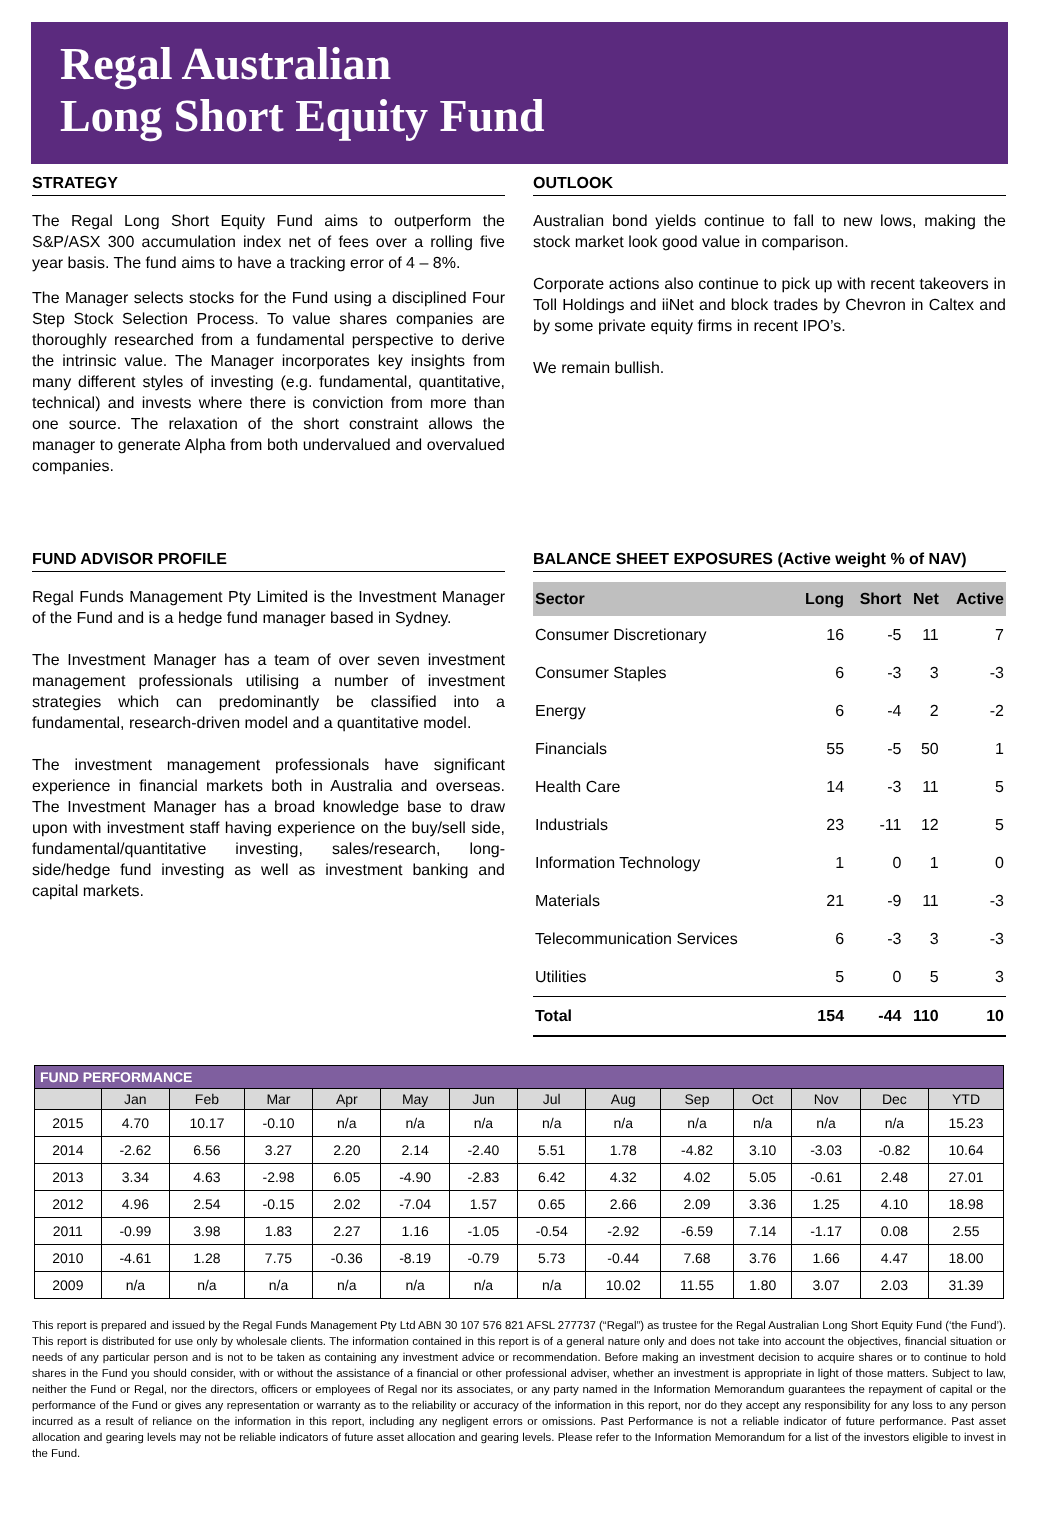Regal Australian
Long Short Equity Fund
STRATEGY
The Regal Long Short Equity Fund aims to outperform the S&P/ASX 300 accumulation index net of fees over a rolling five year basis. The fund aims to have a tracking error of 4 – 8%.
The Manager selects stocks for the Fund using a disciplined Four Step Stock Selection Process. To value shares companies are thoroughly researched from a fundamental perspective to derive the intrinsic value. The Manager incorporates key insights from many different styles of investing (e.g. fundamental, quantitative, technical) and invests where there is conviction from more than one source. The relaxation of the short constraint allows the manager to generate Alpha from both undervalued and overvalued companies.
OUTLOOK
Australian bond yields continue to fall to new lows, making the stock market look good value in comparison.
Corporate actions also continue to pick up with recent takeovers in Toll Holdings and iiNet and block trades by Chevron in Caltex and by some private equity firms in recent IPO’s.
We remain bullish.
FUND ADVISOR PROFILE
Regal Funds Management Pty Limited is the Investment Manager of the Fund and is a hedge fund manager based in Sydney.
The Investment Manager has a team of over seven investment management professionals utilising a number of investment strategies which can predominantly be classified into a fundamental, research-driven model and a quantitative model.
The investment management professionals have significant experience in financial markets both in Australia and overseas. The Investment Manager has a broad knowledge base to draw upon with investment staff having experience on the buy/sell side, fundamental/quantitative investing, sales/research, long-side/hedge fund investing as well as investment banking and capital markets.
BALANCE SHEET EXPOSURES (Active weight % of NAV)
| Sector | Long | Short | Net | Active |
| --- | --- | --- | --- | --- |
| Consumer Discretionary | 16 | -5 | 11 | 7 |
| Consumer Staples | 6 | -3 | 3 | -3 |
| Energy | 6 | -4 | 2 | -2 |
| Financials | 55 | -5 | 50 | 1 |
| Health Care | 14 | -3 | 11 | 5 |
| Industrials | 23 | -11 | 12 | 5 |
| Information Technology | 1 | 0 | 1 | 0 |
| Materials | 21 | -9 | 11 | -3 |
| Telecommunication Services | 6 | -3 | 3 | -3 |
| Utilities | 5 | 0 | 5 | 3 |
| Total | 154 | -44 | 110 | 10 |
| FUND PERFORMANCE | | | | | | | | | | | | | |
| --- | --- | --- | --- | --- | --- | --- | --- | --- | --- | --- | --- | --- | --- |
| | Jan | Feb | Mar | Apr | May | Jun | Jul | Aug | Sep | Oct | Nov | Dec | YTD |
| 2015 | 4.70 | 10.17 | -0.10 | n/a | n/a | n/a | n/a | n/a | n/a | n/a | n/a | n/a | 15.23 |
| 2014 | -2.62 | 6.56 | 3.27 | 2.20 | 2.14 | -2.40 | 5.51 | 1.78 | -4.82 | 3.10 | -3.03 | -0.82 | 10.64 |
| 2013 | 3.34 | 4.63 | -2.98 | 6.05 | -4.90 | -2.83 | 6.42 | 4.32 | 4.02 | 5.05 | -0.61 | 2.48 | 27.01 |
| 2012 | 4.96 | 2.54 | -0.15 | 2.02 | -7.04 | 1.57 | 0.65 | 2.66 | 2.09 | 3.36 | 1.25 | 4.10 | 18.98 |
| 2011 | -0.99 | 3.98 | 1.83 | 2.27 | 1.16 | -1.05 | -0.54 | -2.92 | -6.59 | 7.14 | -1.17 | 0.08 | 2.55 |
| 2010 | -4.61 | 1.28 | 7.75 | -0.36 | -8.19 | -0.79 | 5.73 | -0.44 | 7.68 | 3.76 | 1.66 | 4.47 | 18.00 |
| 2009 | n/a | n/a | n/a | n/a | n/a | n/a | n/a | 10.02 | 11.55 | 1.80 | 3.07 | 2.03 | 31.39 |
This report is prepared and issued by the Regal Funds Management Pty Ltd ABN 30 107 576 821 AFSL 277737 (“Regal”) as trustee for the Regal Australian Long Short Equity Fund (‘the Fund’). This report is distributed for use only by wholesale clients. The information contained in this report is of a general nature only and does not take into account the objectives, financial situation or needs of any particular person and is not to be taken as containing any investment advice or recommendation. Before making an investment decision to acquire shares or to continue to hold shares in the Fund you should consider, with or without the assistance of a financial or other professional adviser, whether an investment is appropriate in light of those matters. Subject to law, neither the Fund or Regal, nor the directors, officers or employees of Regal nor its associates, or any party named in the Information Memorandum guarantees the repayment of capital or the performance of the Fund or gives any representation or warranty as to the reliability or accuracy of the information in this report, nor do they accept any responsibility for any loss to any person incurred as a result of reliance on the information in this report, including any negligent errors or omissions. Past Performance is not a reliable indicator of future performance. Past asset allocation and gearing levels may not be reliable indicators of future asset allocation and gearing levels. Please refer to the Information Memorandum for a list of the investors eligible to invest in the Fund.